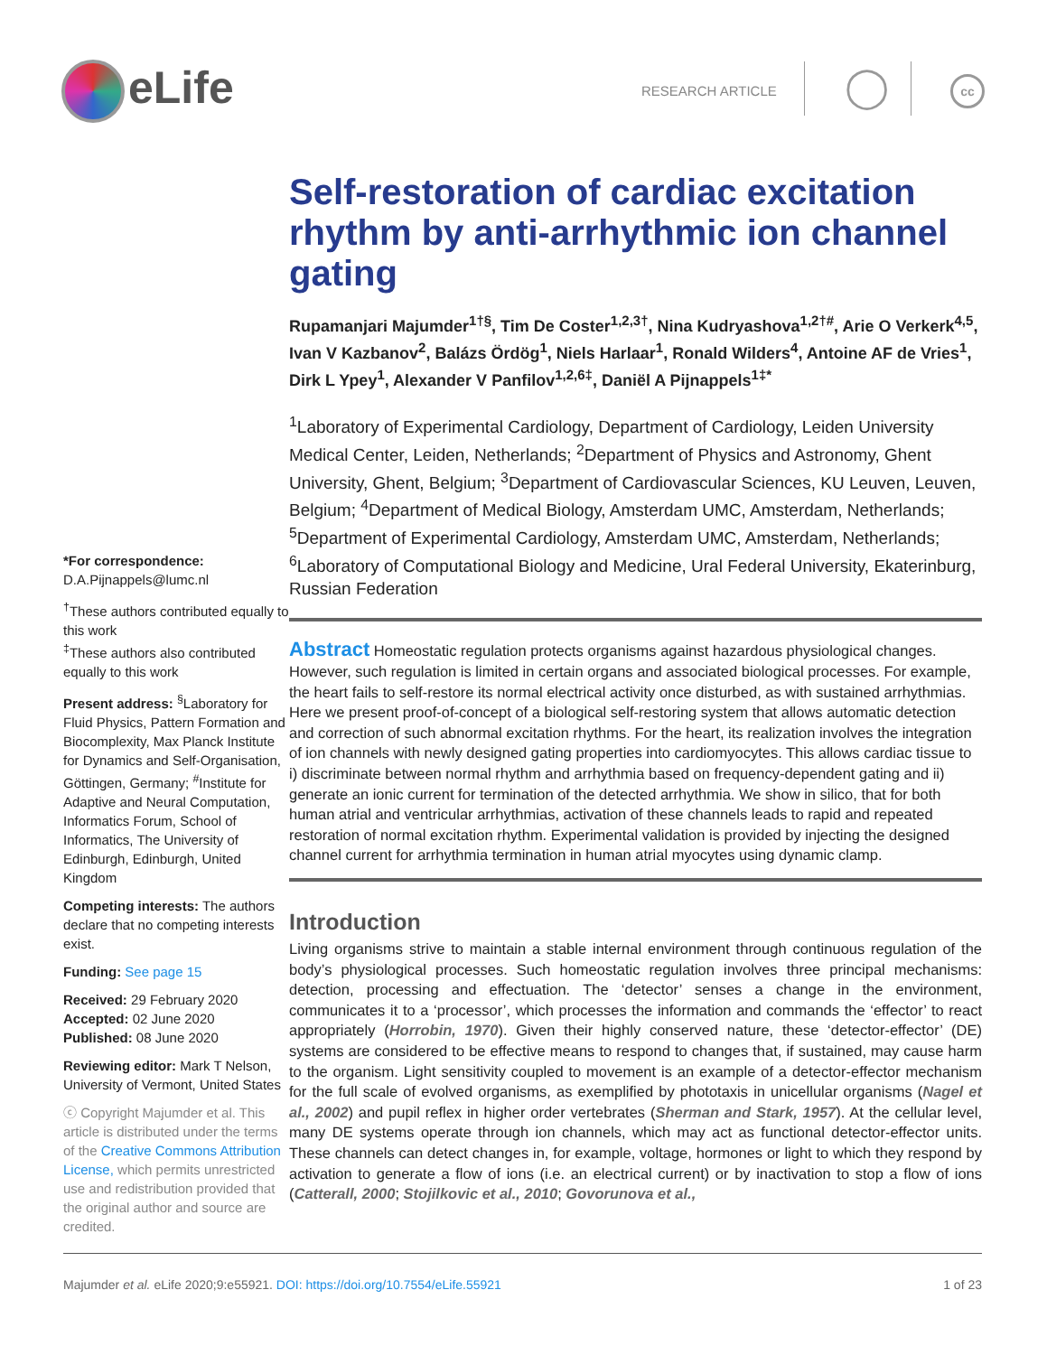eLife RESEARCH ARTICLE ◯ cc
*For correspondence:
D.A.Pijnappels@lumc.nl
<sup>†</sup> These authors contributed equally to this work
<sup>‡</sup> These authors also contributed equally to this work
Present address: <sup>§</sup>Laboratory for Fluid Physics, Pattern Formation and Biocomplexity, Max Planck Institute for Dynamics and Self-Organisation, Göttingen, Germany; <sup>#</sup>Institute for Adaptive and Neural Computation, Informatics Forum, School of Informatics, The University of Edinburgh, Edinburgh, United Kingdom
Competing interests: The authors declare that no competing interests exist.
Funding: See page 15
Received: 29 February 2020
Accepted: 02 June 2020
Published: 08 June 2020
Reviewing editor: Mark T Nelson, University of Vermont, United States
ⓒ Copyright Majumder et al. This article is distributed under the terms of the Creative Commons Attribution License, which permits unrestricted use and redistribution provided that the original author and source are credited.
Self-restoration of cardiac excitation rhythm by anti-arrhythmic ion channel gating
Rupamanjari Majumder<sup>1†§</sup>, Tim De Coster<sup>1,2,3†</sup>, Nina Kudryashova<sup>1,2†#</sup>, Arie O Verkerk<sup>4,5</sup>, Ivan V Kazbanov<sup>2</sup>, Balázs Ördög<sup>1</sup>, Niels Harlaar<sup>1</sup>, Ronald Wilders<sup>4</sup>, Antoine AF de Vries<sup>1</sup>, Dirk L Ypey<sup>1</sup>, Alexander V Panfilov<sup>1,2,6‡</sup>, Daniël A Pijnappels<sup>1‡*</sup>
<sup>1</sup> Laboratory of Experimental Cardiology, Department of Cardiology, Leiden University Medical Center, Leiden, Netherlands; <sup>2</sup>Department of Physics and Astronomy, Ghent University, Ghent, Belgium; <sup>3</sup>Department of Cardiovascular Sciences, KU Leuven, Leuven, Belgium; <sup>4</sup>Department of Medical Biology, Amsterdam UMC, Amsterdam, Netherlands; <sup>5</sup>Department of Experimental Cardiology, Amsterdam UMC, Amsterdam, Netherlands; <sup>6</sup>Laboratory of Computational Biology and Medicine, Ural Federal University, Ekaterinburg, Russian Federation
Abstract Homeostatic regulation protects organisms against hazardous physiological changes. However, such regulation is limited in certain organs and associated biological processes. For example, the heart fails to self-restore its normal electrical activity once disturbed, as with sustained arrhythmias. Here we present proof-of-concept of a biological self-restoring system that allows automatic detection and correction of such abnormal excitation rhythms. For the heart, its realization involves the integration of ion channels with newly designed gating properties into cardiomyocytes. This allows cardiac tissue to i) discriminate between normal rhythm and arrhythmia based on frequency-dependent gating and ii) generate an ionic current for termination of the detected arrhythmia. We show in silico, that for both human atrial and ventricular arrhythmias, activation of these channels leads to rapid and repeated restoration of normal excitation rhythm. Experimental validation is provided by injecting the designed channel current for arrhythmia termination in human atrial myocytes using dynamic clamp.
Introduction
Living organisms strive to maintain a stable internal environment through continuous regulation of the body’s physiological processes. Such homeostatic regulation involves three principal mechanisms: detection, processing and effectuation. The ‘detector’ senses a change in the environment, communicates it to a ‘processor’, which processes the information and commands the ‘effector’ to react appropriately (Horrobin, 1970). Given their highly conserved nature, these ‘detector-effector’ (DE) systems are considered to be effective means to respond to changes that, if sustained, may cause harm to the organism. Light sensitivity coupled to movement is an example of a detector-effector mechanism for the full scale of evolved organisms, as exemplified by phototaxis in unicellular organisms (Nagel et al., 2002) and pupil reflex in higher order vertebrates (Sherman and Stark, 1957). At the cellular level, many DE systems operate through ion channels, which may act as functional detector-effector units. These channels can detect changes in, for example, voltage, hormones or light to which they respond by activation to generate a flow of ions (i.e. an electrical current) or by inactivation to stop a flow of ions (Catterall, 2000; Stojilkovic et al., 2010; Govorunova et al.,
Majumder et al. eLife 2020;9:e55921. DOI: https://doi.org/10.7554/eLife.55921 1 of 23